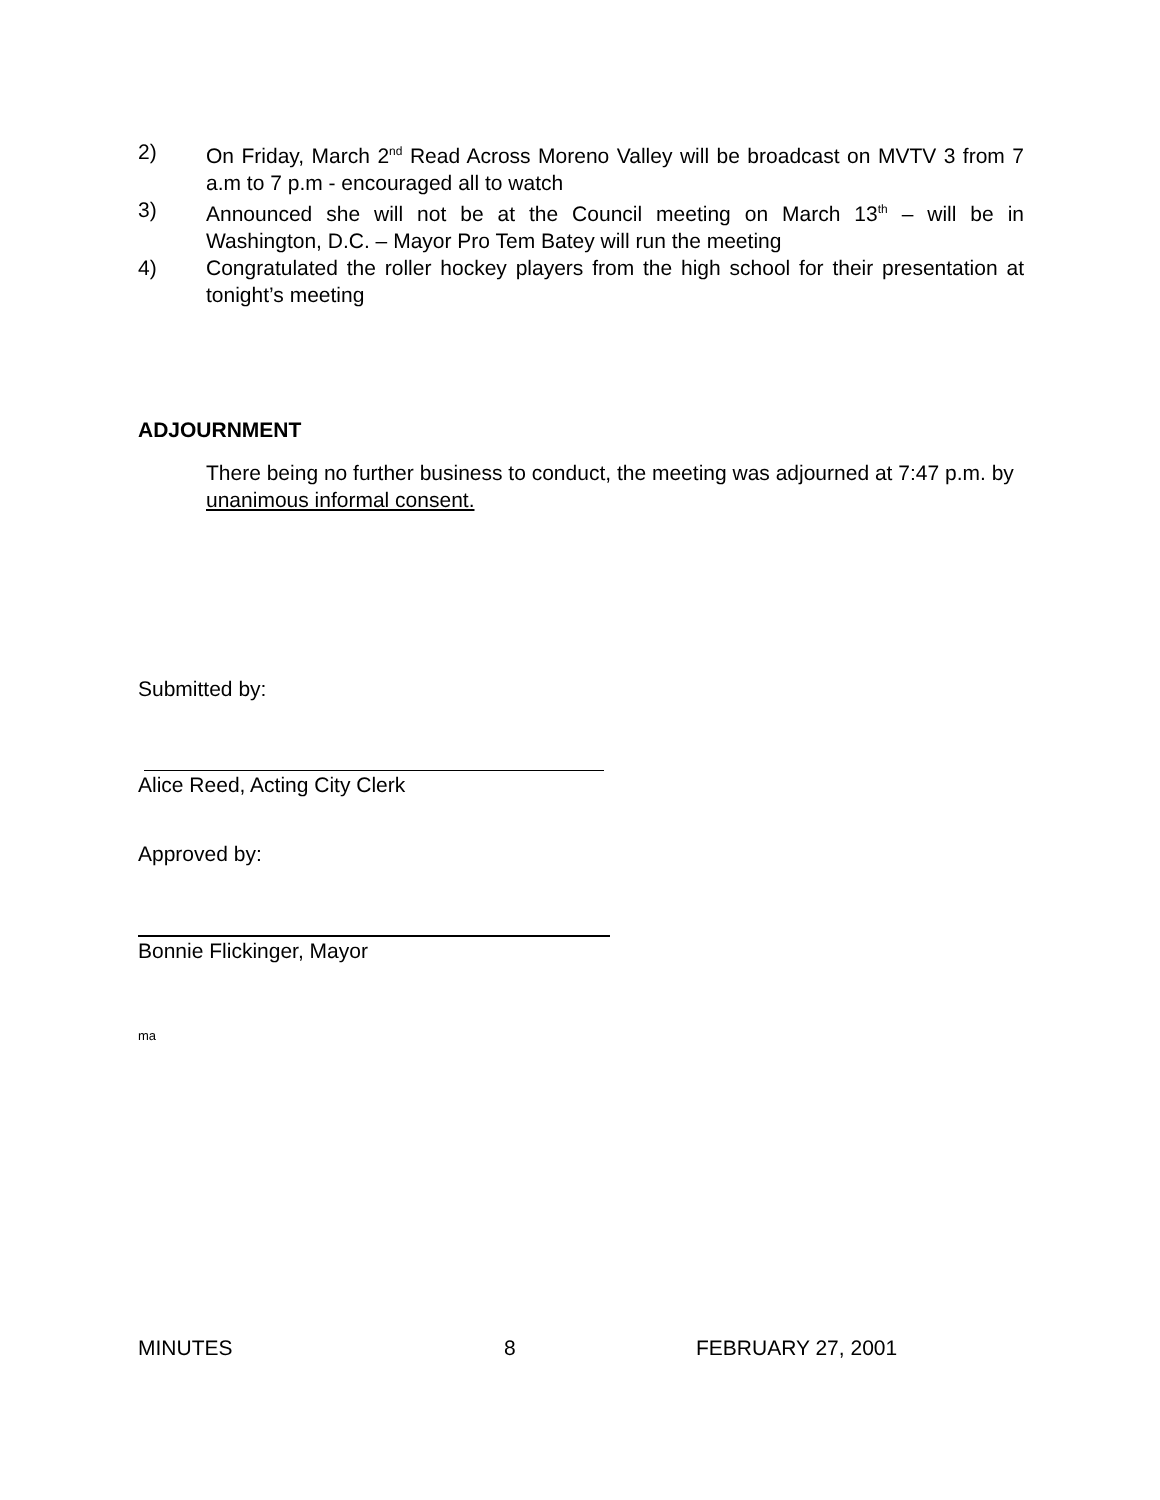2) On Friday, March 2<sup>nd</sup> Read Across Moreno Valley will be broadcast on MVTV 3 from 7 a.m to 7 p.m - encouraged all to watch
3) Announced she will not be at the Council meeting on March 13<sup>th</sup> – will be in Washington, D.C. – Mayor Pro Tem Batey will run the meeting
4) Congratulated the roller hockey players from the high school for their presentation at tonight’s meeting
ADJOURNMENT
There being no further business to conduct, the meeting was adjourned at 7:47 p.m. by unanimous informal consent.
Submitted by:
Alice Reed, Acting City Clerk
Approved by:
Bonnie Flickinger, Mayor
ma
MINUTES 8 FEBRUARY 27, 2001